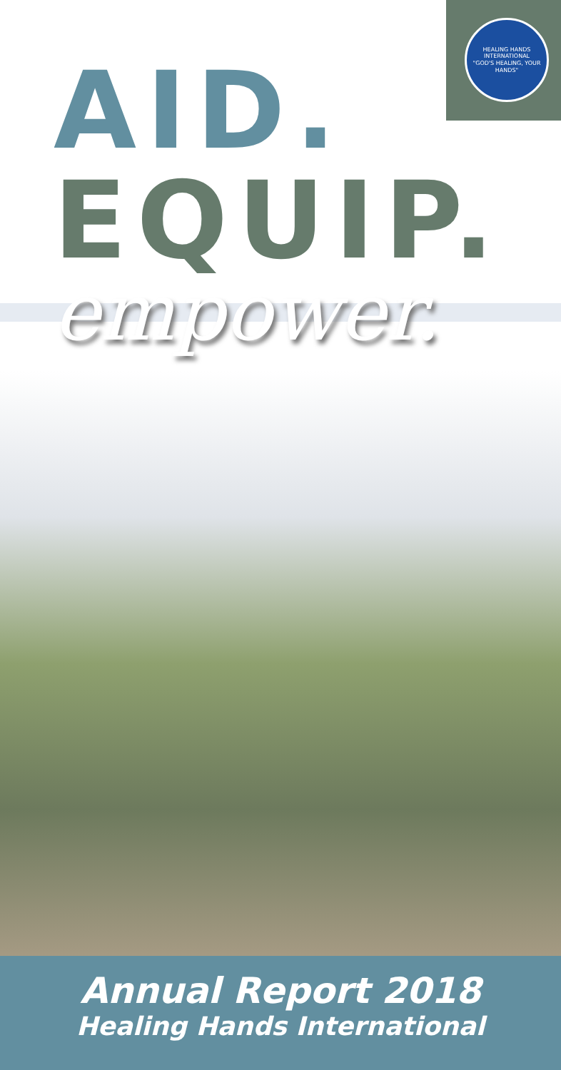HEALING HANDS INTERNATIONAL
"GOD'S HEALING, YOUR HANDS"
AID.
EQUIP.
empower.
Annual Report 2018
Healing Hands International